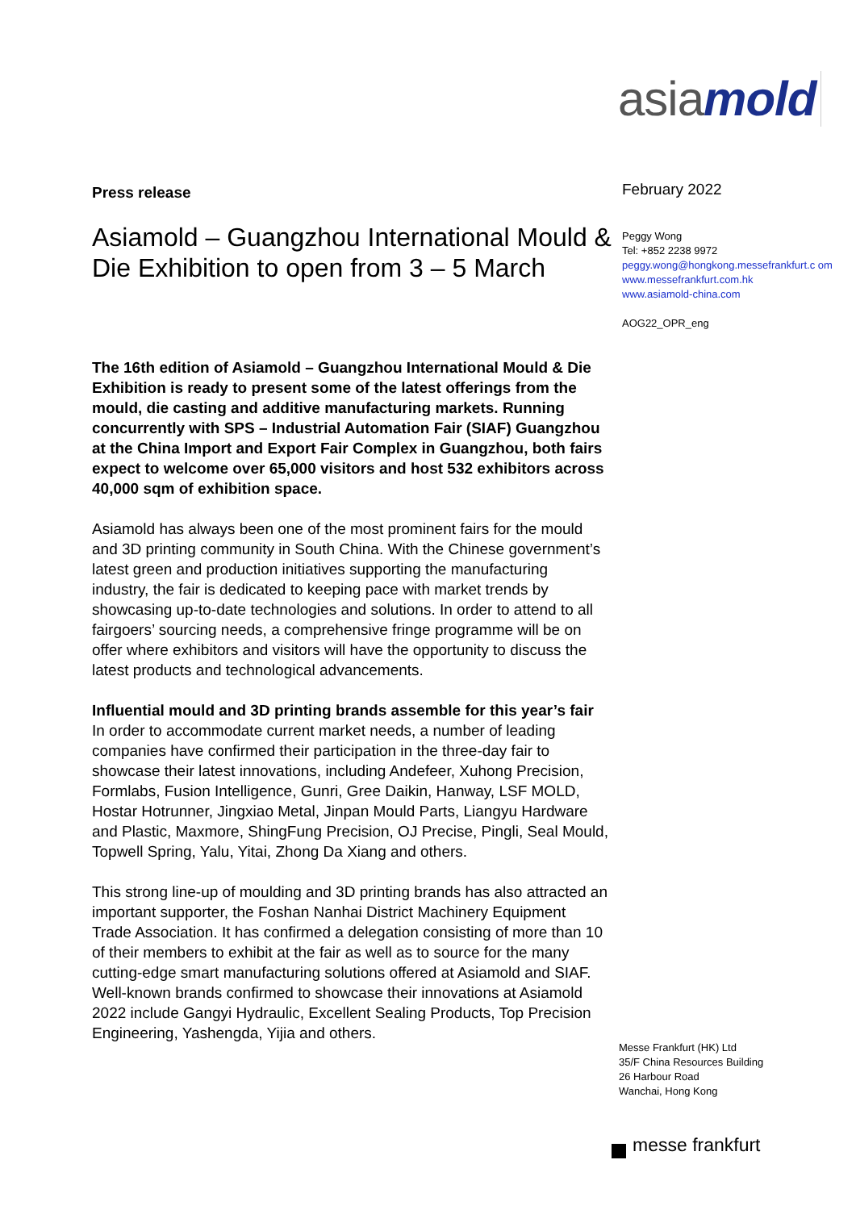asiamold
Press release
Asiamold – Guangzhou International Mould & Die Exhibition to open from 3 – 5 March
The 16th edition of Asiamold – Guangzhou International Mould & Die Exhibition is ready to present some of the latest offerings from the mould, die casting and additive manufacturing markets. Running concurrently with SPS – Industrial Automation Fair (SIAF) Guangzhou at the China Import and Export Fair Complex in Guangzhou, both fairs expect to welcome over 65,000 visitors and host 532 exhibitors across 40,000 sqm of exhibition space.
Asiamold has always been one of the most prominent fairs for the mould and 3D printing community in South China. With the Chinese government’s latest green and production initiatives supporting the manufacturing industry, the fair is dedicated to keeping pace with market trends by showcasing up-to-date technologies and solutions. In order to attend to all fairgoers’ sourcing needs, a comprehensive fringe programme will be on offer where exhibitors and visitors will have the opportunity to discuss the latest products and technological advancements.
Influential mould and 3D printing brands assemble for this year’s fair
In order to accommodate current market needs, a number of leading companies have confirmed their participation in the three-day fair to showcase their latest innovations, including Andefeer, Xuhong Precision, Formlabs, Fusion Intelligence, Gunri, Gree Daikin, Hanway, LSF MOLD, Hostar Hotrunner, Jingxiao Metal, Jinpan Mould Parts, Liangyu Hardware and Plastic, Maxmore, ShingFung Precision, OJ Precise, Pingli, Seal Mould, Topwell Spring, Yalu, Yitai, Zhong Da Xiang and others.
This strong line-up of moulding and 3D printing brands has also attracted an important supporter, the Foshan Nanhai District Machinery Equipment Trade Association. It has confirmed a delegation consisting of more than 10 of their members to exhibit at the fair as well as to source for the many cutting-edge smart manufacturing solutions offered at Asiamold and SIAF. Well-known brands confirmed to showcase their innovations at Asiamold 2022 include Gangyi Hydraulic, Excellent Sealing Products, Top Precision Engineering, Yashengda, Yijia and others.
February 2022
Peggy Wong
Tel: +852 2238 9972
peggy.wong@hongkong.messefrankfurt.c om
www.messefrankfurt.com.hk
www.asiamold-china.com
AOG22_OPR_eng
Messe Frankfurt (HK) Ltd
35/F China Resources Building
26 Harbour Road
Wanchai, Hong Kong
messe frankfurt